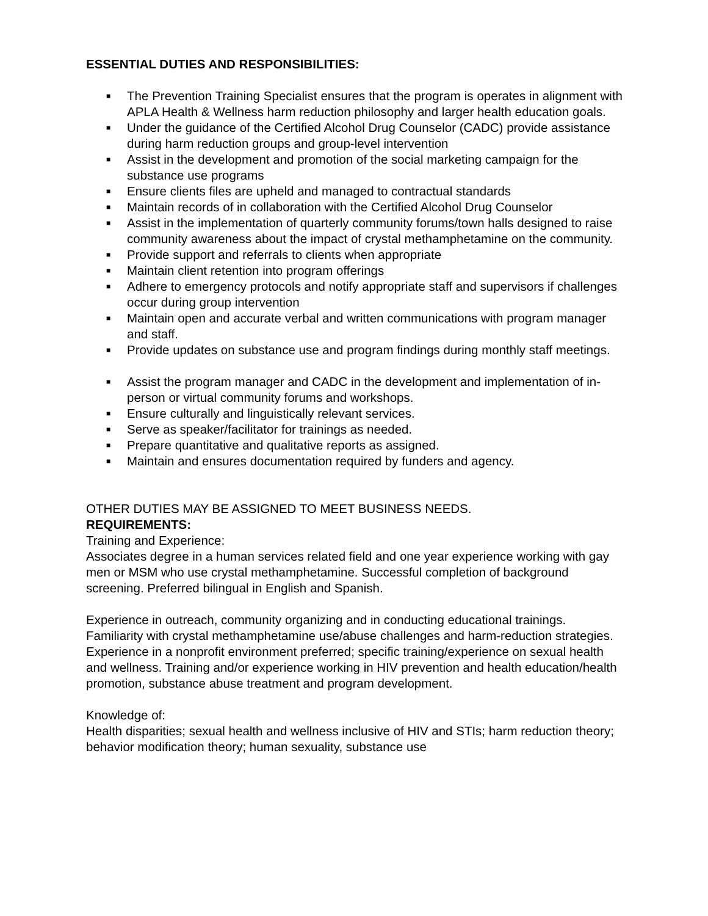ESSENTIAL DUTIES AND RESPONSIBILITIES:
■ The Prevention Training Specialist ensures that the program is operates in alignment with APLA Health & Wellness harm reduction philosophy and larger health education goals.
■ Under the guidance of the Certified Alcohol Drug Counselor (CADC) provide assistance during harm reduction groups and group-level intervention
■ Assist in the development and promotion of the social marketing campaign for the substance use programs
■ Ensure clients files are upheld and managed to contractual standards
■ Maintain records of in collaboration with the Certified Alcohol Drug Counselor
■ Assist in the implementation of quarterly community forums/town halls designed to raise community awareness about the impact of crystal methamphetamine on the community.
■ Provide support and referrals to clients when appropriate
■ Maintain client retention into program offerings
■ Adhere to emergency protocols and notify appropriate staff and supervisors if challenges occur during group intervention
■ Maintain open and accurate verbal and written communications with program manager and staff.
■ Provide updates on substance use and program findings during monthly staff meetings.
■ Assist the program manager and CADC in the development and implementation of in-person or virtual community forums and workshops.
■ Ensure culturally and linguistically relevant services.
■ Serve as speaker/facilitator for trainings as needed.
■ Prepare quantitative and qualitative reports as assigned.
■ Maintain and ensures documentation required by funders and agency.
OTHER DUTIES MAY BE ASSIGNED TO MEET BUSINESS NEEDS.
REQUIREMENTS:
Training and Experience:
Associates degree in a human services related field and one year experience working with gay men or MSM who use crystal methamphetamine. Successful completion of background screening. Preferred bilingual in English and Spanish.
Experience in outreach, community organizing and in conducting educational trainings. Familiarity with crystal methamphetamine use/abuse challenges and harm-reduction strategies. Experience in a nonprofit environment preferred; specific training/experience on sexual health and wellness. Training and/or experience working in HIV prevention and health education/health promotion, substance abuse treatment and program development.
Knowledge of:
Health disparities; sexual health and wellness inclusive of HIV and STIs; harm reduction theory; behavior modification theory; human sexuality, substance use